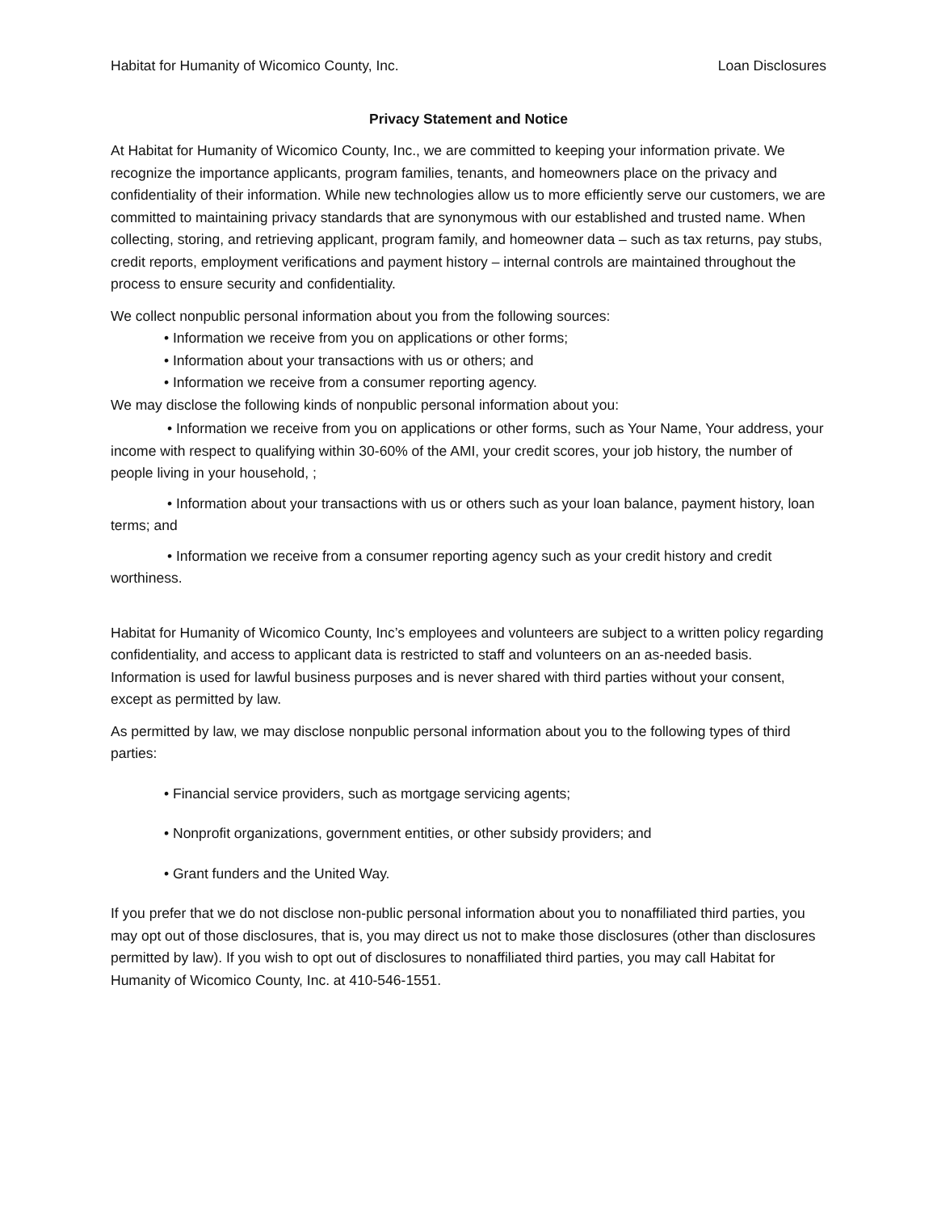Habitat for Humanity of Wicomico County, Inc. Loan Disclosures
Privacy Statement and Notice
At Habitat for Humanity of Wicomico County, Inc., we are committed to keeping your information private. We recognize the importance applicants, program families, tenants, and homeowners place on the privacy and confidentiality of their information. While new technologies allow us to more efficiently serve our customers, we are committed to maintaining privacy standards that are synonymous with our established and trusted name. When collecting, storing, and retrieving applicant, program family, and homeowner data – such as tax returns, pay stubs, credit reports, employment verifications and payment history – internal controls are maintained throughout the process to ensure security and confidentiality.
We collect nonpublic personal information about you from the following sources:
• Information we receive from you on applications or other forms;
• Information about your transactions with us or others; and
• Information we receive from a consumer reporting agency.
We may disclose the following kinds of nonpublic personal information about you:
• Information we receive from you on applications or other forms, such as Your Name, Your address, your income with respect to qualifying within 30-60% of the AMI, your credit scores, your job history, the number of people living in your household, ;
• Information about your transactions with us or others such as your loan balance, payment history, loan terms; and
• Information we receive from a consumer reporting agency such as your credit history and credit worthiness.
Habitat for Humanity of Wicomico County, Inc’s employees and volunteers are subject to a written policy regarding confidentiality, and access to applicant data is restricted to staff and volunteers on an as-needed basis. Information is used for lawful business purposes and is never shared with third parties without your consent, except as permitted by law.
As permitted by law, we may disclose nonpublic personal information about you to the following types of third parties:
• Financial service providers, such as mortgage servicing agents;
• Nonprofit organizations, government entities, or other subsidy providers; and
• Grant funders and the United Way.
If you prefer that we do not disclose non-public personal information about you to nonaffiliated third parties, you may opt out of those disclosures, that is, you may direct us not to make those disclosures (other than disclosures permitted by law). If you wish to opt out of disclosures to nonaffiliated third parties, you may call Habitat for Humanity of Wicomico County, Inc. at 410-546-1551.